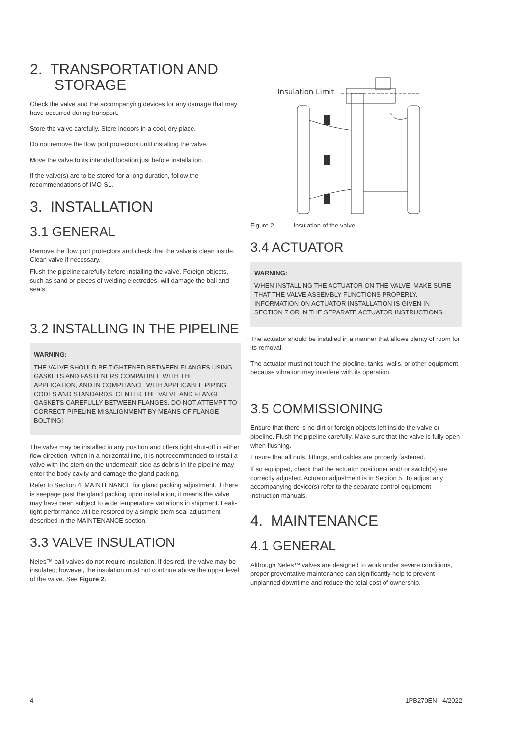2. TRANSPORTATION AND
STORAGE
Check the valve and the accompanying devices for any damage that may have occurred during transport.
Store the valve carefully. Store indoors in a cool, dry place.
Do not remove the flow port protectors until installing the valve.
Move the valve to its intended location just before installation.
If the valve(s) are to be stored for a long duration, follow the recommendations of IMO-S1.
3. INSTALLATION
3.1 GENERAL
Remove the flow port protectors and check that the valve is clean inside. Clean valve if necessary.
Flush the pipeline carefully before installing the valve. Foreign objects, such as sand or pieces of welding electrodes, will damage the ball and seats.
3.2 INSTALLING IN THE PIPELINE
WARNING:
THE VALVE SHOULD BE TIGHTENED BETWEEN FLANGES USING GASKETS AND FASTENERS COMPATIBLE WITH THE APPLICATION, AND IN COMPLIANCE WITH APPLICABLE PIPING CODES AND STANDARDS. CENTER THE VALVE AND FLANGE GASKETS CAREFULLY BETWEEN FLANGES. DO NOT ATTEMPT TO CORRECT PIPELINE MISALIGNMENT BY MEANS OF FLANGE BOLTING!
The valve may be installed in any position and offers tight shut-off in either flow direction. When in a horizontal line, it is not recommended to install a valve with the stem on the underneath side as debris in the pipeline may enter the body cavity and damage the gland packing.
Refer to Section 4, MAINTENANCE for gland packing adjustment. If there is seepage past the gland packing upon installation, it means the valve may have been subject to wide temperature variations in shipment. Leak-tight performance will be restored by a simple stem seal adjustment described in the MAINTENANCE section.
3.3 VALVE INSULATION
Neles™ ball valves do not require insulation. If desired, the valve may be insulated; however, the insulation must not continue above the upper level of the valve. See Figure 2.
Insulation Limit
Figure 2. Insulation of the valve
3.4 ACTUATOR
WARNING:
WHEN INSTALLING THE ACTUATOR ON THE VALVE, MAKE SURE THAT THE VALVE ASSEMBLY FUNCTIONS PROPERLY. INFORMATION ON ACTUATOR INSTALLATION IS GIVEN IN SECTION 7 OR IN THE SEPARATE ACTUATOR INSTRUCTIONS.
The actuator should be installed in a manner that allows plenty of room for its removal.
The actuator must not touch the pipeline, tanks, walls, or other equipment because vibration may interfere with its operation.
3.5 COMMISSIONING
Ensure that there is no dirt or foreign objects left inside the valve or pipeline. Flush the pipeline carefully. Make sure that the valve is fully open when flushing.
Ensure that all nuts, fittings, and cables are properly fastened.
If so equipped, check that the actuator positioner and/ or switch(s) are correctly adjusted. Actuator adjustment is in Section 5. To adjust any accompanying device(s) refer to the separate control equipment instruction manuals.
4. MAINTENANCE
4.1 GENERAL
Although Neles™ valves are designed to work under severe conditions, proper preventative maintenance can significantly help to prevent unplanned downtime and reduce the total cost of ownership.
4 1PB270EN - 4/2022